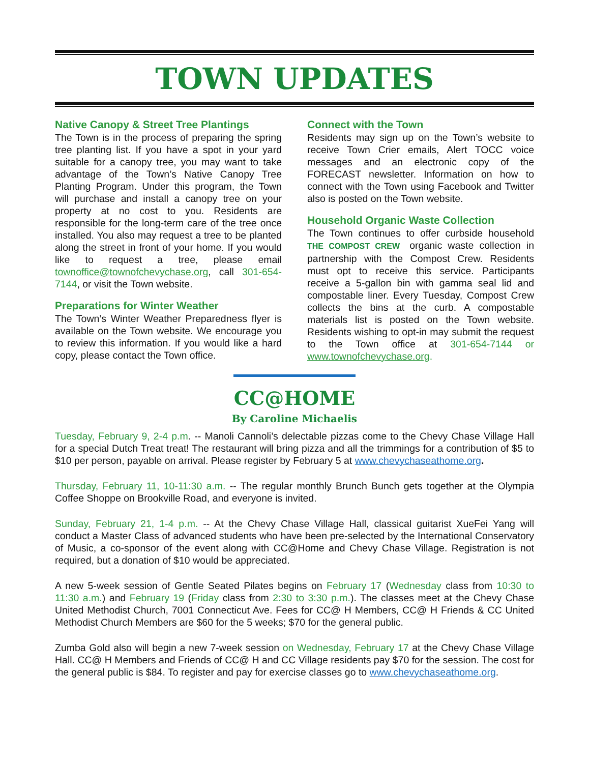TOWN UPDATES
Native Canopy & Street Tree Plantings
The Town is in the process of preparing the spring tree planting list. If you have a spot in your yard suitable for a canopy tree, you may want to take advantage of the Town’s Native Canopy Tree Planting Program. Under this program, the Town will purchase and install a canopy tree on your property at no cost to you. Residents are responsible for the long-term care of the tree once installed. You also may request a tree to be planted along the street in front of your home. If you would like to request a tree, please email townoffice@townofchevychase.org, call 301-654-7144, or visit the Town website.
Preparations for Winter Weather
The Town’s Winter Weather Preparedness flyer is available on the Town website. We encourage you to review this information. If you would like a hard copy, please contact the Town office.
Connect with the Town
Residents may sign up on the Town’s website to receive Town Crier emails, Alert TOCC voice messages and an electronic copy of the FORECAST newsletter. Information on how to connect with the Town using Facebook and Twitter also is posted on the Town website.
Household Organic Waste Collection
The Town continues to offer curbside household THE COMPOST CREW organic waste collection in partnership with the Compost Crew. Residents must opt to receive this service. Participants receive a 5-gallon bin with gamma seal lid and compostable liner. Every Tuesday, Compost Crew collects the bins at the curb. A compostable materials list is posted on the Town website. Residents wishing to opt-in may submit the request to the Town office at 301-654-7144 or www.townofchevychase.org.
CC@HOME
By Caroline Michaelis
Tuesday, February 9, 2-4 p.m. -- Manoli Cannoli’s delectable pizzas come to the Chevy Chase Village Hall for a special Dutch Treat treat! The restaurant will bring pizza and all the trimmings for a contribution of $5 to $10 per person, payable on arrival. Please register by February 5 at www.chevychaseathome.org.
Thursday, February 11, 10-11:30 a.m. -- The regular monthly Brunch Bunch gets together at the Olympia Coffee Shoppe on Brookville Road, and everyone is invited.
Sunday, February 21, 1-4 p.m. -- At the Chevy Chase Village Hall, classical guitarist XueFei Yang will conduct a Master Class of advanced students who have been pre-selected by the International Conservatory of Music, a co-sponsor of the event along with CC@Home and Chevy Chase Village. Registration is not required, but a donation of $10 would be appreciated.
A new 5-week session of Gentle Seated Pilates begins on February 17 (Wednesday class from 10:30 to 11:30 a.m.) and February 19 (Friday class from 2:30 to 3:30 p.m.). The classes meet at the Chevy Chase United Methodist Church, 7001 Connecticut Ave. Fees for CC@ H Members, CC@ H Friends & CC United Methodist Church Members are $60 for the 5 weeks; $70 for the general public.
Zumba Gold also will begin a new 7-week session on Wednesday, February 17 at the Chevy Chase Village Hall. CC@ H Members and Friends of CC@ H and CC Village residents pay $70 for the session. The cost for the general public is $84. To register and pay for exercise classes go to www.chevychaseathome.org.